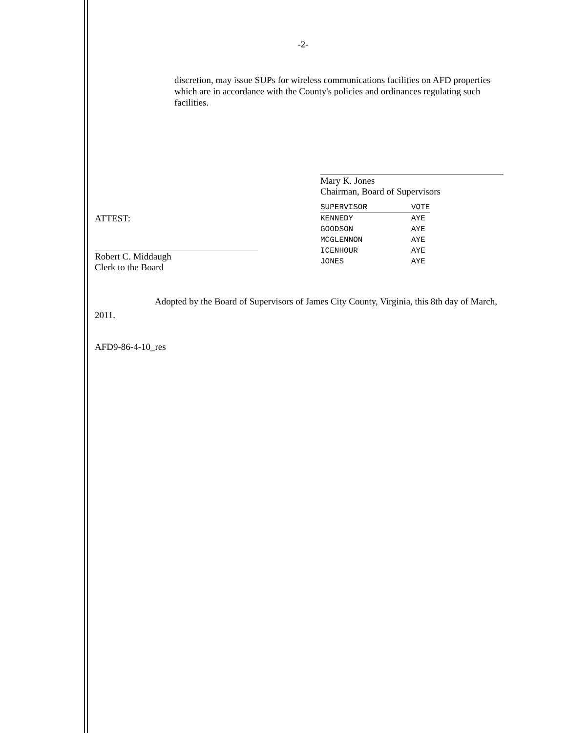-2-
discretion, may issue SUPs for wireless communications facilities on AFD properties which are in accordance with the County's policies and ordinances regulating such facilities.
ATTEST:
Robert C. Middaugh
Clerk to the Board
Mary K. Jones
Chairman, Board of Supervisors
| SUPERVISOR | VOTE |
| --- | --- |
| KENNEDY | AYE |
| GOODSON | AYE |
| MCGLENNON | AYE |
| ICENHOUR | AYE |
| JONES | AYE |
Adopted by the Board of Supervisors of James City County, Virginia, this 8th day of March, 2011.
AFD9-86-4-10_res